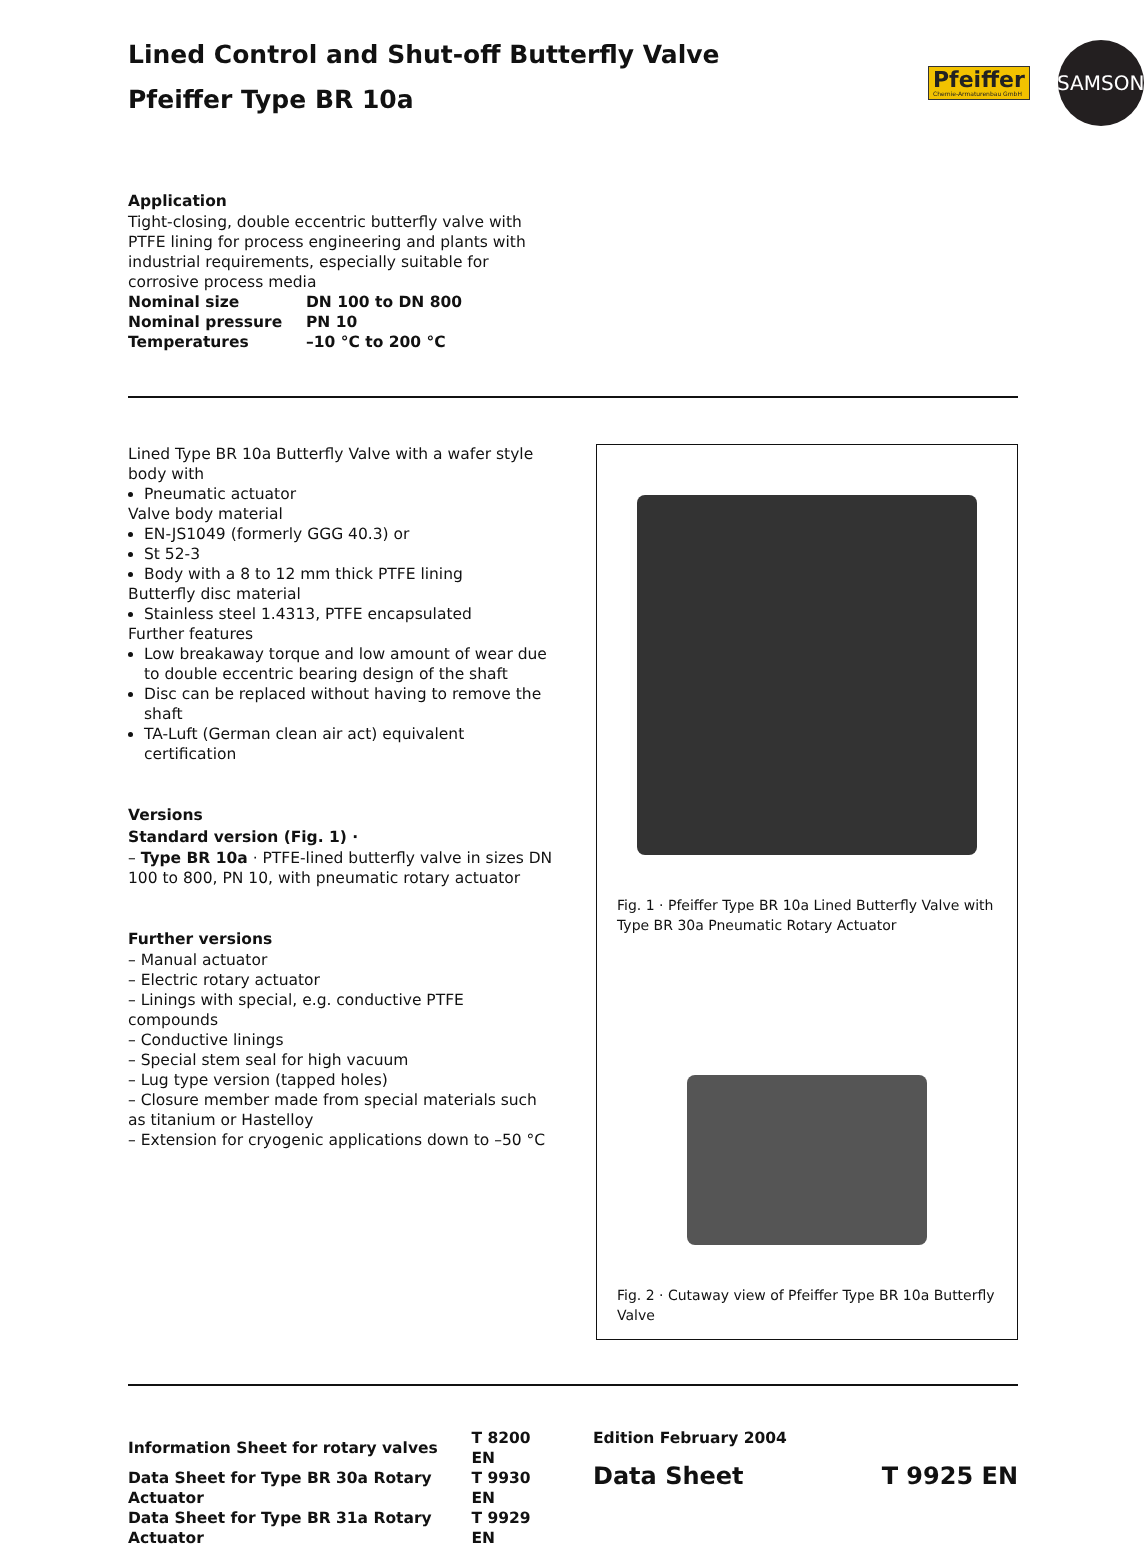Pfeiffer
Chemie-Armaturenbau GmbH
SAMSON
Lined Control and Shut-off Butterfly Valve
Pfeiffer Type BR 10a
Application
Tight-closing, double eccentric butterfly valve with PTFE lining for process engineering and plants with industrial requirements, especially suitable for corrosive process media
| Nominal size | DN 100 to DN 800 |
| Nominal pressure | PN 10 |
| Temperatures | –10 °C to 200 °C |
Lined Type BR 10a Butterfly Valve with a wafer style body with
Pneumatic actuator
Valve body material
EN-JS1049 (formerly GGG 40.3) or
St 52-3
Body with a 8 to 12 mm thick PTFE lining
Butterfly disc material
Stainless steel 1.4313, PTFE encapsulated
Further features
Low breakaway torque and low amount of wear due to double eccentric bearing design of the shaft
Disc can be replaced without having to remove the shaft
TA-Luft (German clean air act) equivalent certification
Versions
Standard version (Fig. 1) ·
– Type BR 10a · PTFE-lined butterfly valve in sizes DN 100 to 800, PN 10, with pneumatic rotary actuator
Further versions
– Manual actuator
– Electric rotary actuator
– Linings with special, e.g. conductive PTFE compounds
– Conductive linings
– Special stem seal for high vacuum
– Lug type version (tapped holes)
– Closure member made from special materials such as titanium or Hastelloy
– Extension for cryogenic applications down to –50 °C
Fig. 1 · Pfeiffer Type BR 10a Lined Butterfly Valve with Type BR 30a Pneumatic Rotary Actuator
Fig. 2 · Cutaway view of Pfeiffer Type BR 10a Butterfly Valve
| Information Sheet for rotary valves | T 8200 EN |
| Data Sheet for Type BR 30a Rotary Actuator | T 9930 EN |
| Data Sheet for Type BR 31a Rotary Actuator | T 9929 EN |
Edition February 2004
Data Sheet T 9925 EN